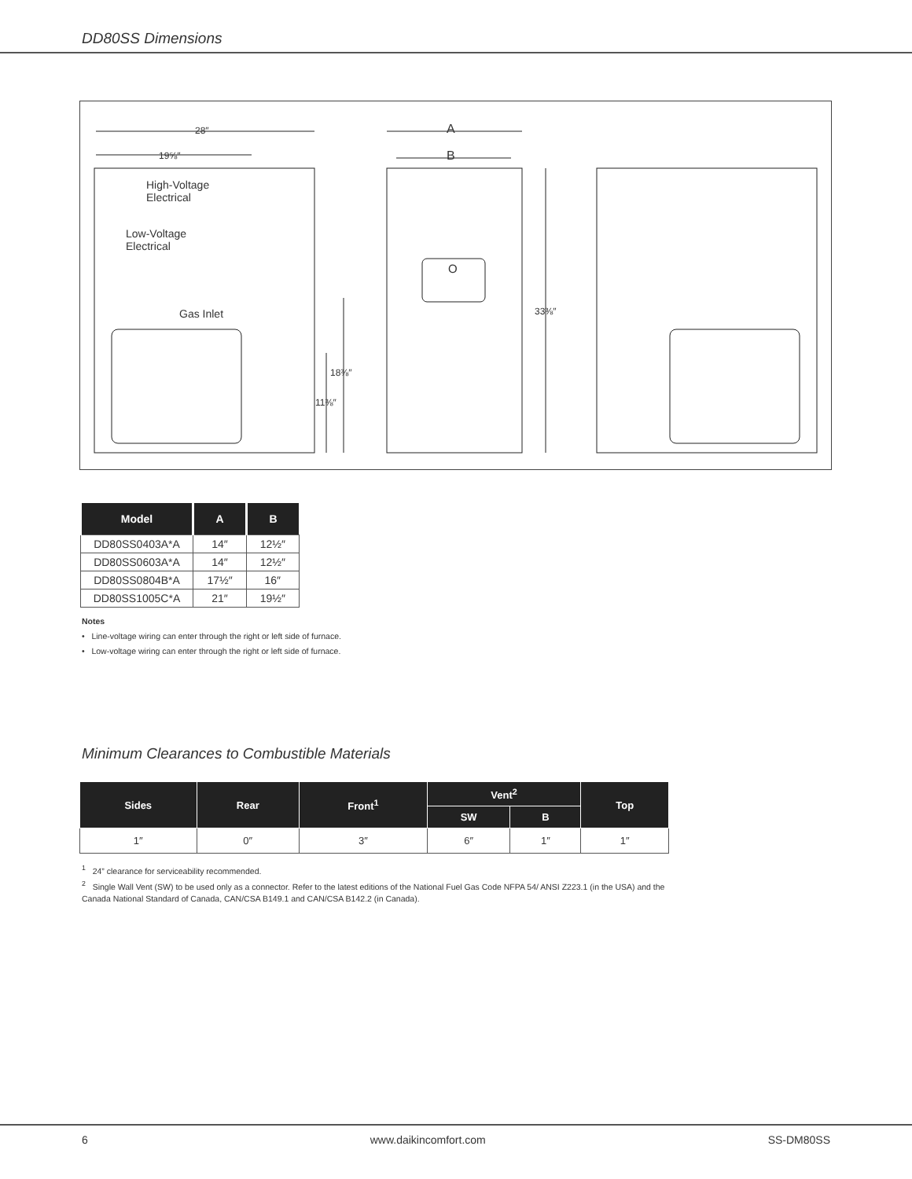DD80SS Dimensions
28″
19⅝″
High-Voltage
Electrical
Low-Voltage
Electrical
Gas Inlet
18⅜″
11⅜″
A
B
O
33⅜″
| Model | A | B |
| --- | --- | --- |
| DD80SS0403A*A | 14″ | 12½″ |
| DD80SS0603A*A | 14″ | 12½″ |
| DD80SS0804B*A | 17½″ | 16″ |
| DD80SS1005C*A | 21″ | 19½″ |
Notes
• Line-voltage wiring can enter through the right or left side of furnace.
• Low-voltage wiring can enter through the right or left side of furnace.
Minimum Clearances to Combustible Materials
| Sides | Rear | Front<sup>1</sup> | Vent<sup>2</sup> | | Top |
| --- | --- | --- | --- | --- | --- |
| | | | SW | B | |
| 1″ | 0″ | 3″ | 6″ | 1″ | 1″ |
<sup>1</sup> 24” clearance for serviceability recommended.
<sup>2</sup> Single Wall Vent (SW) to be used only as a connector. Refer to the latest editions of the National Fuel Gas Code NFPA 54/ ANSI Z223.1 (in the USA) and the Canada National Standard of Canada, CAN/CSA B149.1 and CAN/CSA B142.2 (in Canada).
6 www.daikincomfort.com SS-DM80SS